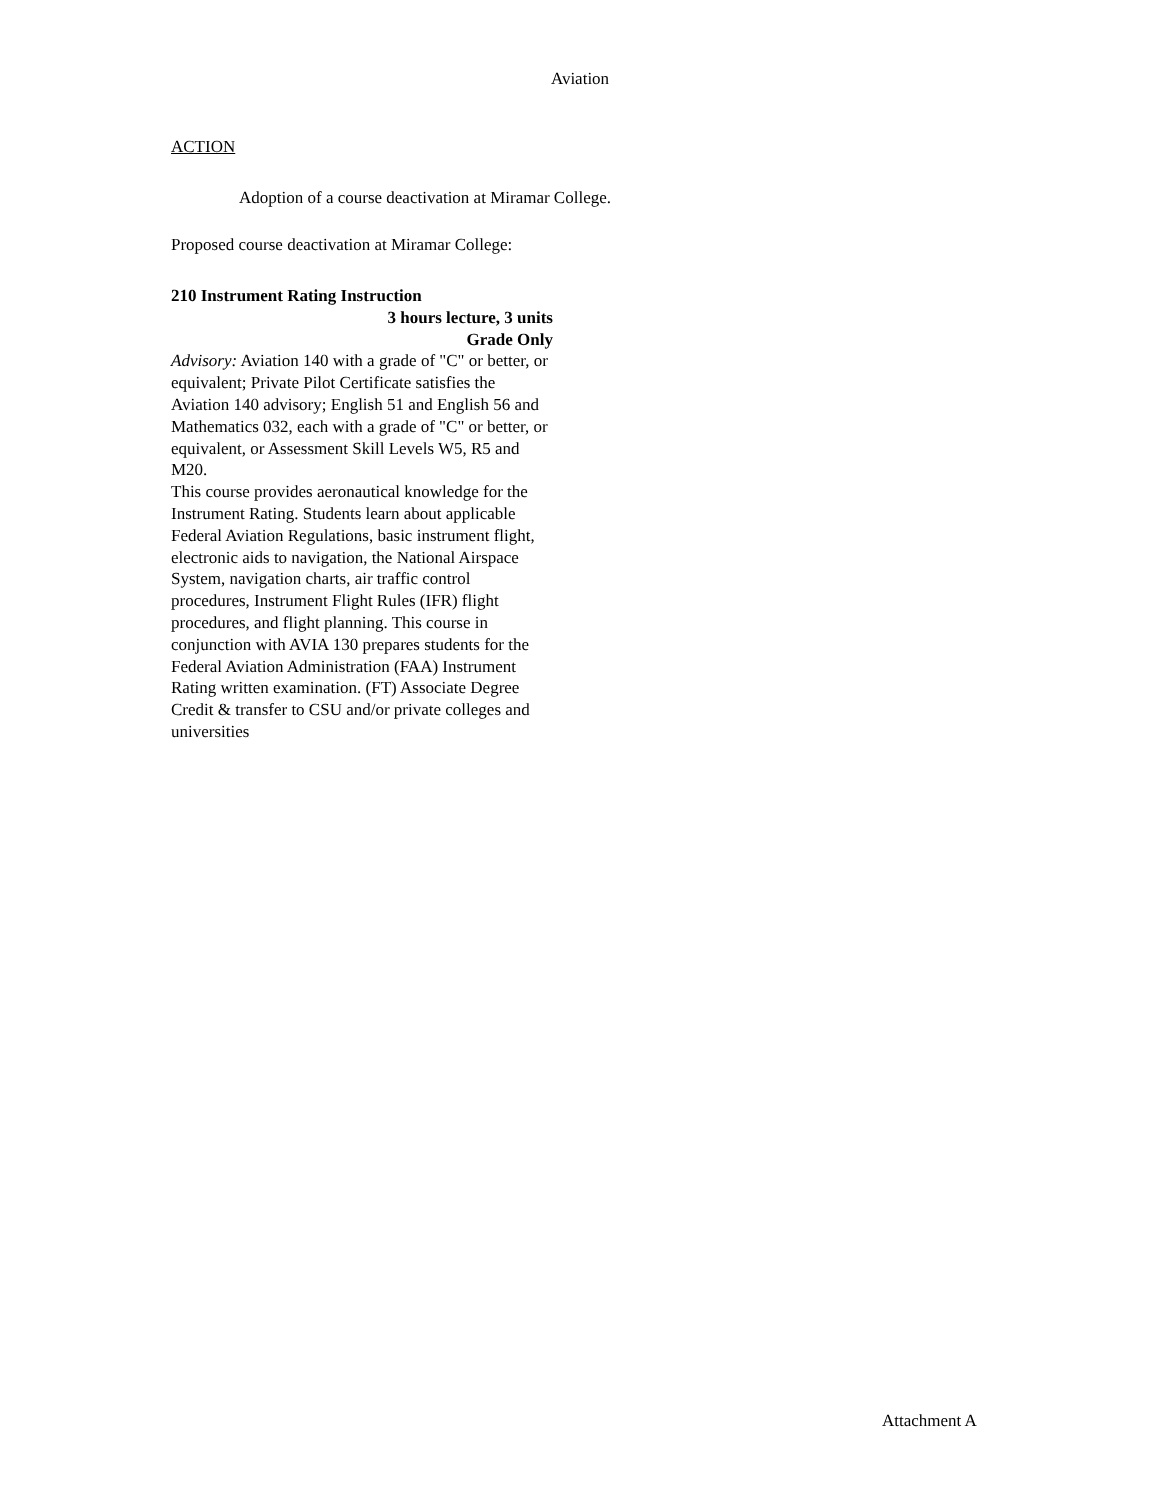Aviation
ACTION
Adoption of a course deactivation at Miramar College.
Proposed course deactivation at Miramar College:
210 Instrument Rating Instruction
3 hours lecture, 3 units
Grade Only
Advisory: Aviation 140 with a grade of "C" or better, or equivalent; Private Pilot Certificate satisfies the Aviation 140 advisory; English 51 and English 56 and Mathematics 032, each with a grade of "C" or better, or equivalent, or Assessment Skill Levels W5, R5 and M20.
This course provides aeronautical knowledge for the Instrument Rating. Students learn about applicable Federal Aviation Regulations, basic instrument flight, electronic aids to navigation, the National Airspace System, navigation charts, air traffic control procedures, Instrument Flight Rules (IFR) flight procedures, and flight planning. This course in conjunction with AVIA 130 prepares students for the Federal Aviation Administration (FAA) Instrument Rating written examination. (FT) Associate Degree Credit & transfer to CSU and/or private colleges and universities
Attachment A